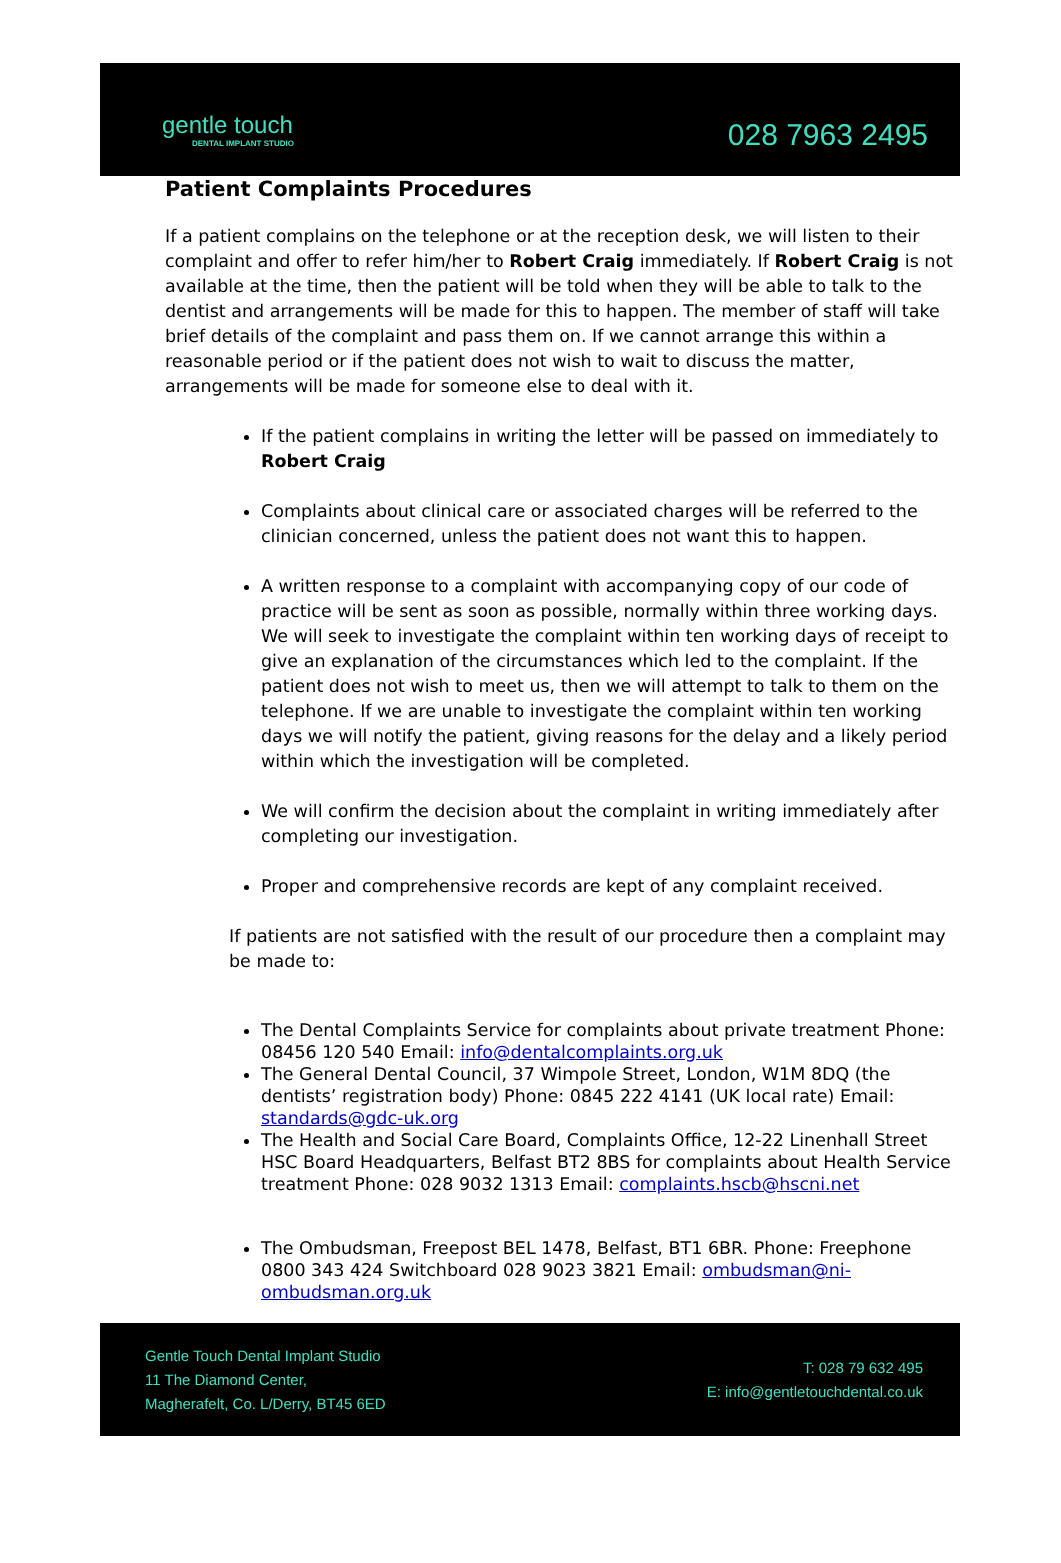gentle touch
DENTAL IMPLANT STUDIO
028 7963 2495
Patient Complaints Procedures
If a patient complains on the telephone or at the reception desk, we will listen to their complaint and offer to refer him/her to Robert Craig immediately. If Robert Craig is not available at the time, then the patient will be told when they will be able to talk to the dentist and arrangements will be made for this to happen. The member of staff will take brief details of the complaint and pass them on. If we cannot arrange this within a reasonable period or if the patient does not wish to wait to discuss the matter, arrangements will be made for someone else to deal with it.
If the patient complains in writing the letter will be passed on immediately to Robert Craig
Complaints about clinical care or associated charges will be referred to the clinician concerned, unless the patient does not want this to happen.
A written response to a complaint with accompanying copy of our code of practice will be sent as soon as possible, normally within three working days. We will seek to investigate the complaint within ten working days of receipt to give an explanation of the circumstances which led to the complaint. If the patient does not wish to meet us, then we will attempt to talk to them on the telephone. If we are unable to investigate the complaint within ten working days we will notify the patient, giving reasons for the delay and a likely period within which the investigation will be completed.
We will confirm the decision about the complaint in writing immediately after completing our investigation.
Proper and comprehensive records are kept of any complaint received.
If patients are not satisfied with the result of our procedure then a complaint may be made to:
The Dental Complaints Service for complaints about private treatment Phone: 08456 120 540 Email: info@dentalcomplaints.org.uk
The General Dental Council, 37 Wimpole Street, London, W1M 8DQ (the dentists’ registration body) Phone: 0845 222 4141 (UK local rate) Email: standards@gdc-uk.org
The Health and Social Care Board, Complaints Office, 12-22 Linenhall Street HSC Board Headquarters, Belfast BT2 8BS for complaints about Health Service treatment Phone: 028 9032 1313 Email: complaints.hscb@hscni.net
The Ombudsman, Freepost BEL 1478, Belfast, BT1 6BR. Phone: Freephone 0800 343 424 Switchboard 028 9023 3821 Email: ombudsman@ni-ombudsman.org.uk
Gentle Touch Dental Implant Studio
11 The Diamond Center,
Magherafelt, Co. L/Derry, BT45 6ED
T: 028 79 632 495
E: info@gentletouchdental.co.uk